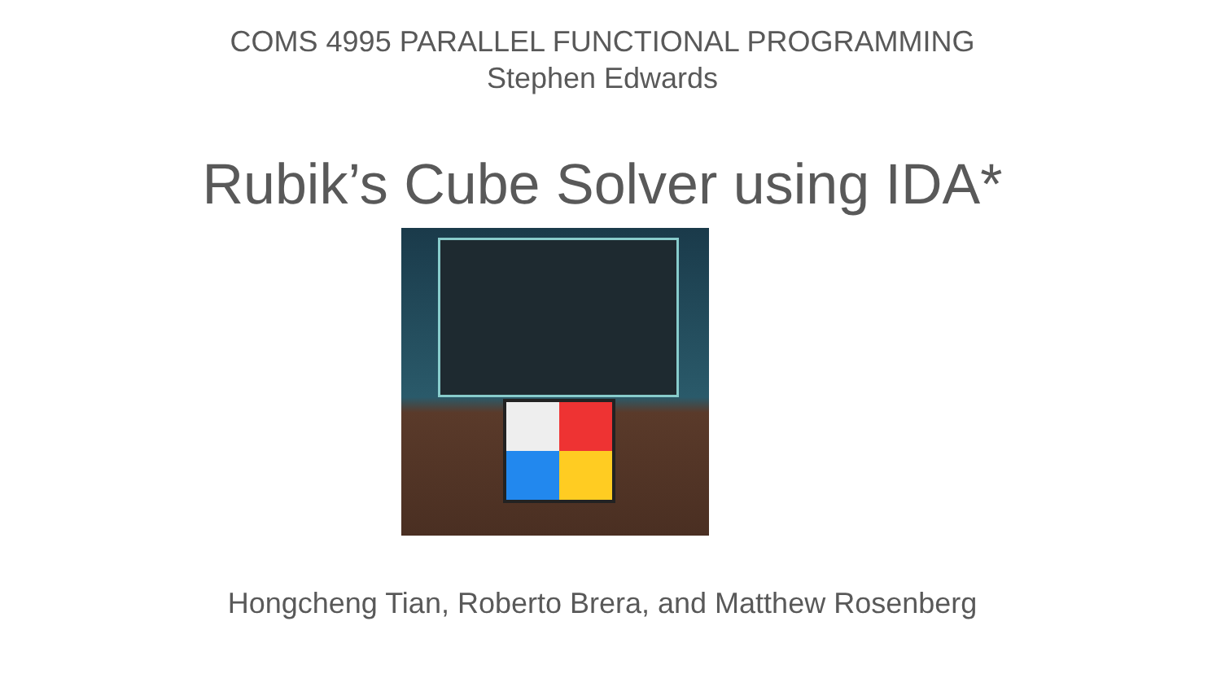COMS 4995 PARALLEL FUNCTIONAL PROGRAMMING
Stephen Edwards
Rubik’s Cube Solver using IDA*
Hongcheng Tian, Roberto Brera, and Matthew Rosenberg